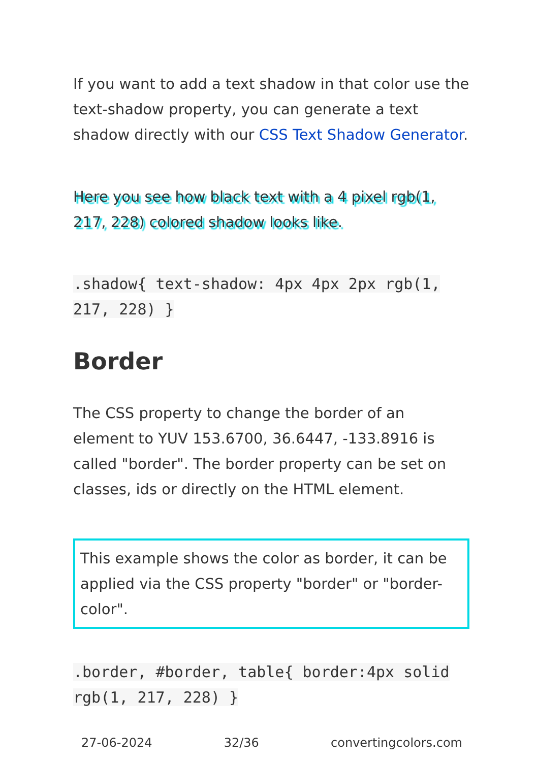If you want to add a text shadow in that color use the text-shadow property, you can generate a text shadow directly with our CSS Text Shadow Generator.
Here you see how black text with a 4 pixel rgb(1, 217, 228) colored shadow looks like.
.shadow{ text-shadow: 4px 4px 2px rgb(1, 217, 228) }
Border
The CSS property to change the border of an element to YUV 153.6700, 36.6447, -133.8916 is called "border". The border property can be set on classes, ids or directly on the HTML element.
This example shows the color as border, it can be applied via the CSS property "border" or "border-color".
.border, #border, table{ border:4px solid rgb(1, 217, 228) }
27-06-2024 32/36 convertingcolors.com